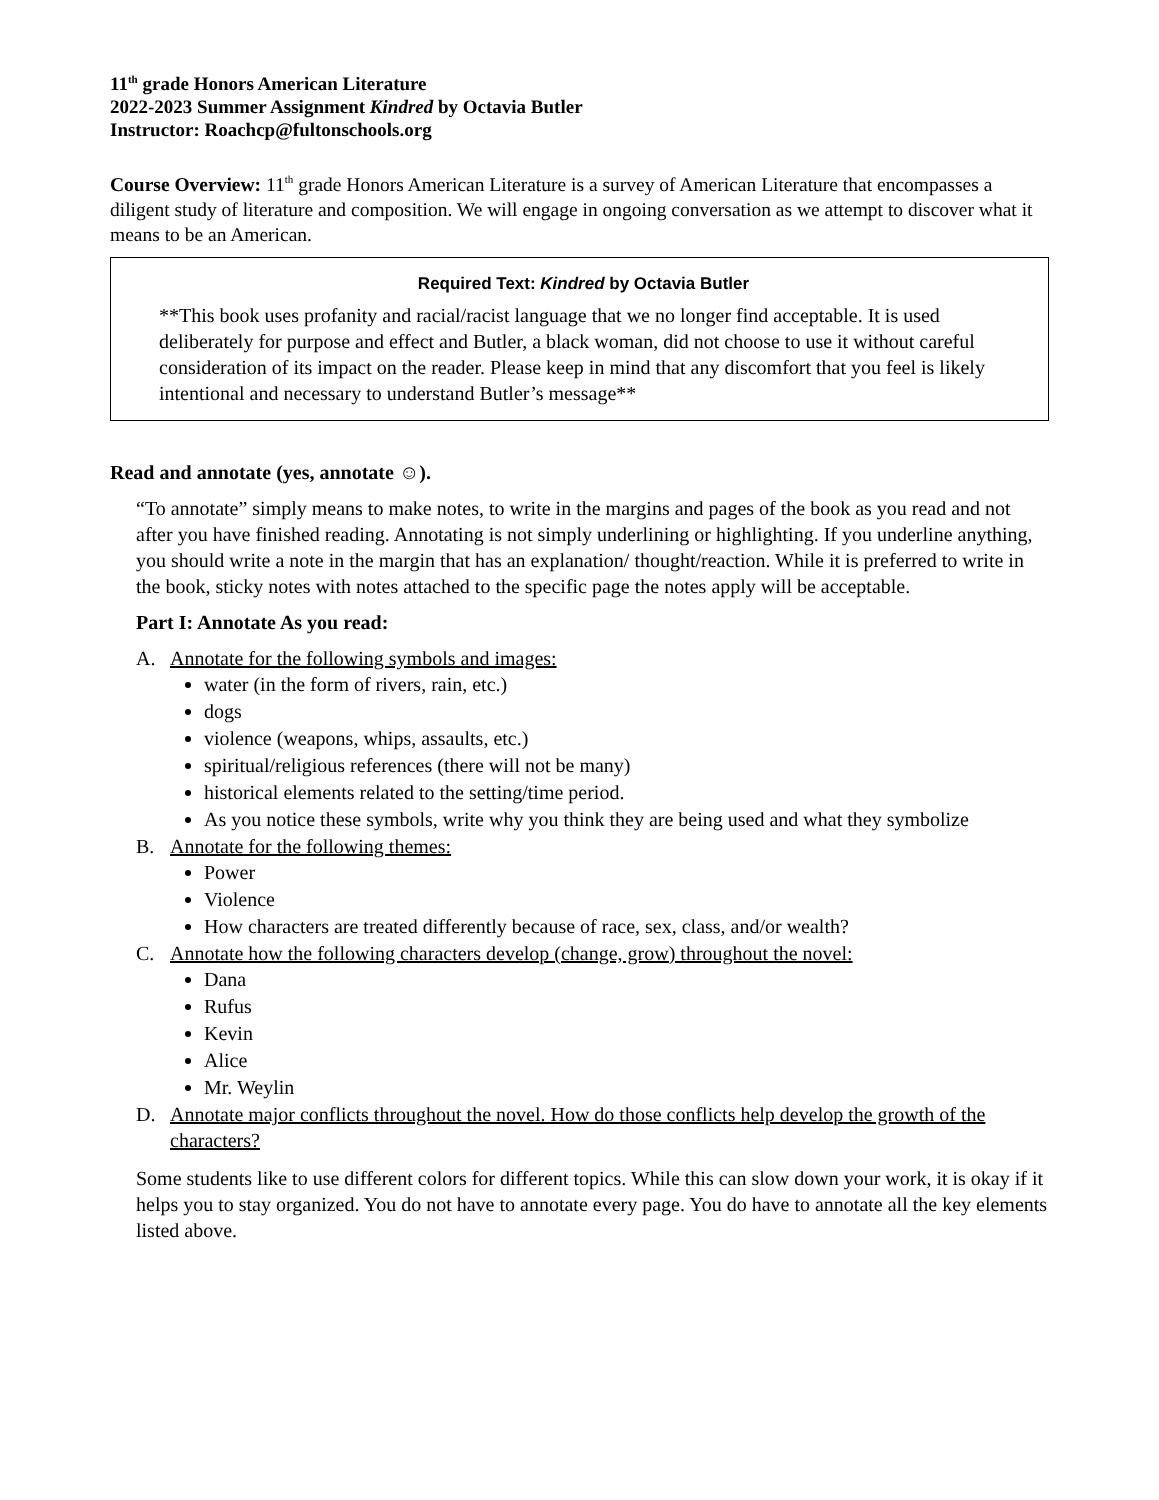11<sup>th</sup> grade Honors American Literature
2022-2023 Summer Assignment Kindred by Octavia Butler
Instructor: Roachcp@fultonschools.org
Course Overview: 11<sup>th</sup> grade Honors American Literature is a survey of American Literature that encompasses a diligent study of literature and composition. We will engage in ongoing conversation as we attempt to discover what it means to be an American.
Required Text: Kindred by Octavia Butler
**This book uses profanity and racial/racist language that we no longer find acceptable. It is used deliberately for purpose and effect and Butler, a black woman, did not choose to use it without careful consideration of its impact on the reader. Please keep in mind that any discomfort that you feel is likely intentional and necessary to understand Butler’s message**
Read and annotate (yes, annotate ☺).
“To annotate” simply means to make notes, to write in the margins and pages of the book as you read and not after you have finished reading. Annotating is not simply underlining or highlighting. If you underline anything, you should write a note in the margin that has an explanation/ thought/reaction. While it is preferred to write in the book, sticky notes with notes attached to the specific page the notes apply will be acceptable.
Part I: Annotate As you read:
A. Annotate for the following symbols and images:
water (in the form of rivers, rain, etc.)
dogs
violence (weapons, whips, assaults, etc.)
spiritual/religious references (there will not be many)
historical elements related to the setting/time period.
As you notice these symbols, write why you think they are being used and what they symbolize
B. Annotate for the following themes:
Power
Violence
How characters are treated differently because of race, sex, class, and/or wealth?
C. Annotate how the following characters develop (change, grow) throughout the novel:
Dana
Rufus
Kevin
Alice
Mr. Weylin
D. Annotate major conflicts throughout the novel. How do those conflicts help develop the growth of the characters?
Some students like to use different colors for different topics. While this can slow down your work, it is okay if it helps you to stay organized. You do not have to annotate every page. You do have to annotate all the key elements listed above.